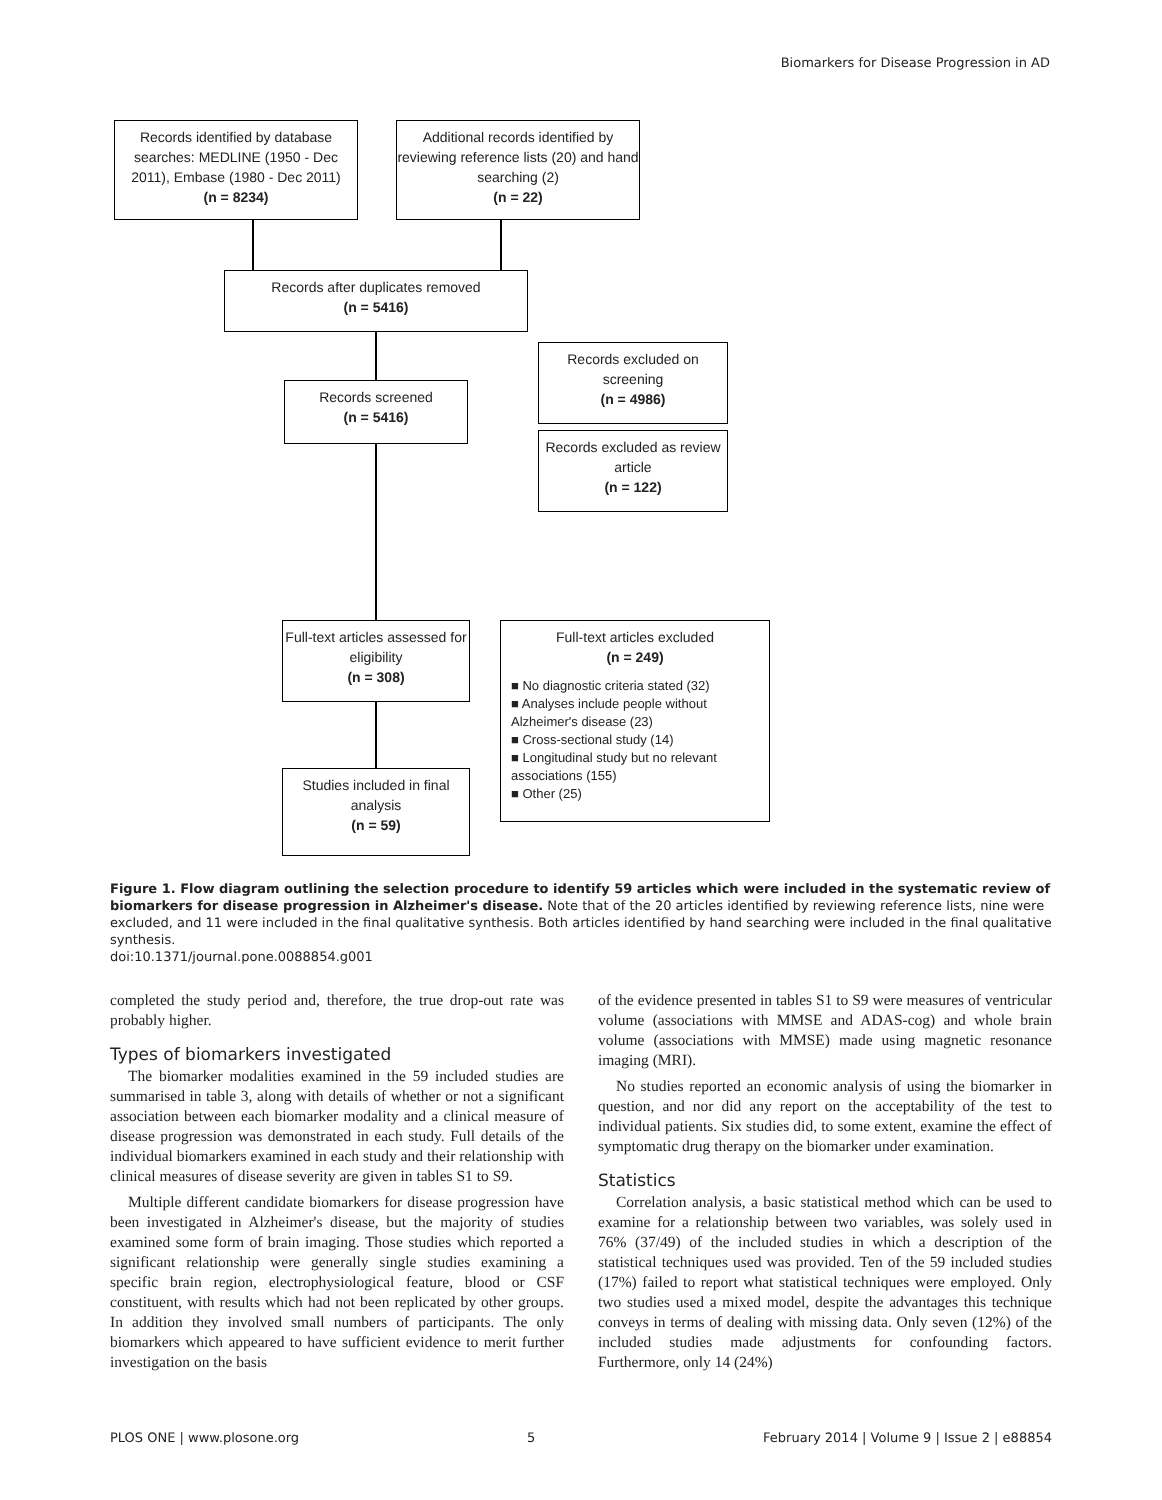Biomarkers for Disease Progression in AD
Records identified by database searches: MEDLINE (1950 - Dec 2011), Embase (1980 - Dec 2011)
(n = 8234)
Additional records identified by reviewing reference lists (20) and hand searching (2)
(n = 22)
Records after duplicates removed
(n = 5416)
Records screened
(n = 5416)
Records excluded on screening
(n = 4986)
Records excluded as review article
(n = 122)
Full-text articles assessed for eligibility
(n = 308)
Full-text articles excluded
(n = 249)
■ No diagnostic criteria stated (32)
■ Analyses include people without Alzheimer's disease (23)
■ Cross-sectional study (14)
■ Longitudinal study but no relevant associations (155)
■ Other (25)
Studies included in final analysis
(n = 59)
Figure 1. Flow diagram outlining the selection procedure to identify 59 articles which were included in the systematic review of biomarkers for disease progression in Alzheimer's disease. Note that of the 20 articles identified by reviewing reference lists, nine were excluded, and 11 were included in the final qualitative synthesis. Both articles identified by hand searching were included in the final qualitative synthesis.
doi:10.1371/journal.pone.0088854.g001
completed the study period and, therefore, the true drop-out rate was probably higher.
Types of biomarkers investigated
The biomarker modalities examined in the 59 included studies are summarised in table 3, along with details of whether or not a significant association between each biomarker modality and a clinical measure of disease progression was demonstrated in each study. Full details of the individual biomarkers examined in each study and their relationship with clinical measures of disease severity are given in tables S1 to S9.
Multiple different candidate biomarkers for disease progression have been investigated in Alzheimer's disease, but the majority of studies examined some form of brain imaging. Those studies which reported a significant relationship were generally single studies examining a specific brain region, electrophysiological feature, blood or CSF constituent, with results which had not been replicated by other groups. In addition they involved small numbers of participants. The only biomarkers which appeared to have sufficient evidence to merit further investigation on the basis
of the evidence presented in tables S1 to S9 were measures of ventricular volume (associations with MMSE and ADAS-cog) and whole brain volume (associations with MMSE) made using magnetic resonance imaging (MRI).
No studies reported an economic analysis of using the biomarker in question, and nor did any report on the acceptability of the test to individual patients. Six studies did, to some extent, examine the effect of symptomatic drug therapy on the biomarker under examination.
Statistics
Correlation analysis, a basic statistical method which can be used to examine for a relationship between two variables, was solely used in 76% (37/49) of the included studies in which a description of the statistical techniques used was provided. Ten of the 59 included studies (17%) failed to report what statistical techniques were employed. Only two studies used a mixed model, despite the advantages this technique conveys in terms of dealing with missing data. Only seven (12%) of the included studies made adjustments for confounding factors. Furthermore, only 14 (24%)
PLOS ONE | www.plosone.org 5 February 2014 | Volume 9 | Issue 2 | e88854